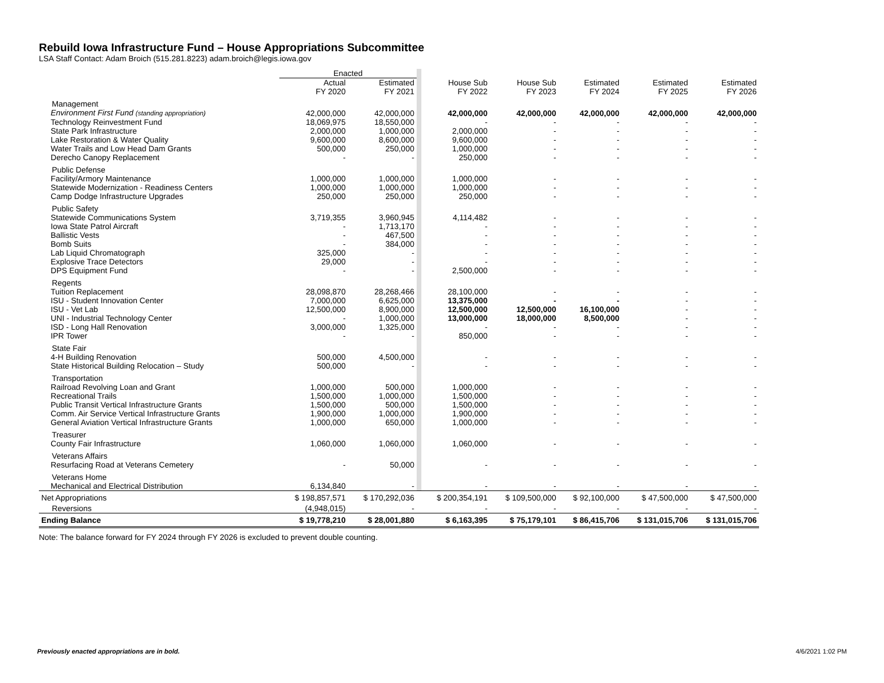Rebuild Iowa Infrastructure Fund – House Appropriations Subcommittee
LSA Staff Contact: Adam Broich (515.281.8223) adam.broich@legis.iowa.gov
| | Enacted | | | | | | | |
| --- | --- | --- | --- | --- | --- | --- | --- | --- |
| | Actual FY 2020 | Estimated FY 2021 | | House Sub FY 2022 | House Sub FY 2023 | Estimated FY 2024 | Estimated FY 2025 | Estimated FY 2026 |
| Management | | | | | | | | |
| Environment First Fund (standing appropriation) | 42,000,000 | 42,000,000 | | 42,000,000 | 42,000,000 | 42,000,000 | 42,000,000 | 42,000,000 |
| Technology Reinvestment Fund | 18,069,975 | 18,550,000 | | - | - | - | - | - |
| State Park Infrastructure | 2,000,000 | 1,000,000 | | 2,000,000 | - | - | - | - |
| Lake Restoration & Water Quality | 9,600,000 | 8,600,000 | | 9,600,000 | - | - | - | - |
| Water Trails and Low Head Dam Grants | 500,000 | 250,000 | | 1,000,000 | - | - | - | - |
| Derecho Canopy Replacement | - | - | | 250,000 | - | - | - | - |
| Public Defense | | | | | | | | |
| Facility/Armory Maintenance | 1,000,000 | 1,000,000 | | 1,000,000 | - | - | - | - |
| Statewide Modernization - Readiness Centers | 1,000,000 | 1,000,000 | | 1,000,000 | - | - | - | - |
| Camp Dodge Infrastructure Upgrades | 250,000 | 250,000 | | 250,000 | - | - | - | - |
| Public Safety | | | | | | | | |
| Statewide Communications System | 3,719,355 | 3,960,945 | | 4,114,482 | - | - | - | - |
| Iowa State Patrol Aircraft | - | 1,713,170 | | - | - | - | - | - |
| Ballistic Vests | - | 467,500 | | - | - | - | - | - |
| Bomb Suits | - | 384,000 | | - | - | - | - | - |
| Lab Liquid Chromatograph | 325,000 | - | | - | - | - | - | - |
| Explosive Trace Detectors | 29,000 | - | | - | - | - | - | - |
| DPS Equipment Fund | - | - | | 2,500,000 | - | - | - | - |
| Regents | | | | | | | | |
| Tuition Replacement | 28,098,870 | 28,268,466 | | 28,100,000 | - | - | - | - |
| ISU - Student Innovation Center | 7,000,000 | 6,625,000 | | 13,375,000 | - | - | - | - |
| ISU - Vet Lab | 12,500,000 | 8,900,000 | | 12,500,000 | 12,500,000 | 16,100,000 | - | - |
| UNI - Industrial Technology Center | - | 1,000,000 | | 13,000,000 | 18,000,000 | 8,500,000 | - | - |
| ISD - Long Hall Renovation | 3,000,000 | 1,325,000 | | - | - | - | - | - |
| IPR Tower | - | - | | 850,000 | - | - | - | - |
| State Fair | | | | | | | | |
| 4-H Building Renovation | 500,000 | 4,500,000 | | - | - | - | - | - |
| State Historical Building Relocation – Study | 500,000 | - | | - | - | - | - | - |
| Transportation | | | | | | | | |
| Railroad Revolving Loan and Grant | 1,000,000 | 500,000 | | 1,000,000 | - | - | - | - |
| Recreational Trails | 1,500,000 | 1,000,000 | | 1,500,000 | - | - | - | - |
| Public Transit Vertical Infrastructure Grants | 1,500,000 | 500,000 | | 1,500,000 | - | - | - | - |
| Comm. Air Service Vertical Infrastructure Grants | 1,900,000 | 1,000,000 | | 1,900,000 | - | - | - | - |
| General Aviation Vertical Infrastructure Grants | 1,000,000 | 650,000 | | 1,000,000 | - | - | - | - |
| Treasurer | | | | | | | | |
| County Fair Infrastructure | 1,060,000 | 1,060,000 | | 1,060,000 | - | - | - | - |
| Veterans Affairs | | | | | | | | |
| Resurfacing Road at Veterans Cemetery | - | 50,000 | | - | - | - | - | - |
| Veterans Home | | | | | | | | |
| Mechanical and Electrical Distribution | 6,134,840 | - | | - | - | - | - | - |
| Net Appropriations | $ 198,857,571 | $ 170,292,036 | | $ 200,354,191 | $ 109,500,000 | $ 92,100,000 | $ 47,500,000 | $ 47,500,000 |
| Reversions | (4,948,015) | - | | - | - | - | - | - |
| Ending Balance | $ 19,778,210 | $ 28,001,880 | | $ 6,163,395 | $ 75,179,101 | $ 86,415,706 | $ 131,015,706 | $ 131,015,706 |
Note: The balance forward for FY 2024 through FY 2026 is excluded to prevent double counting.
Previously enacted appropriations are in bold.
4/6/2021 1:02 PM